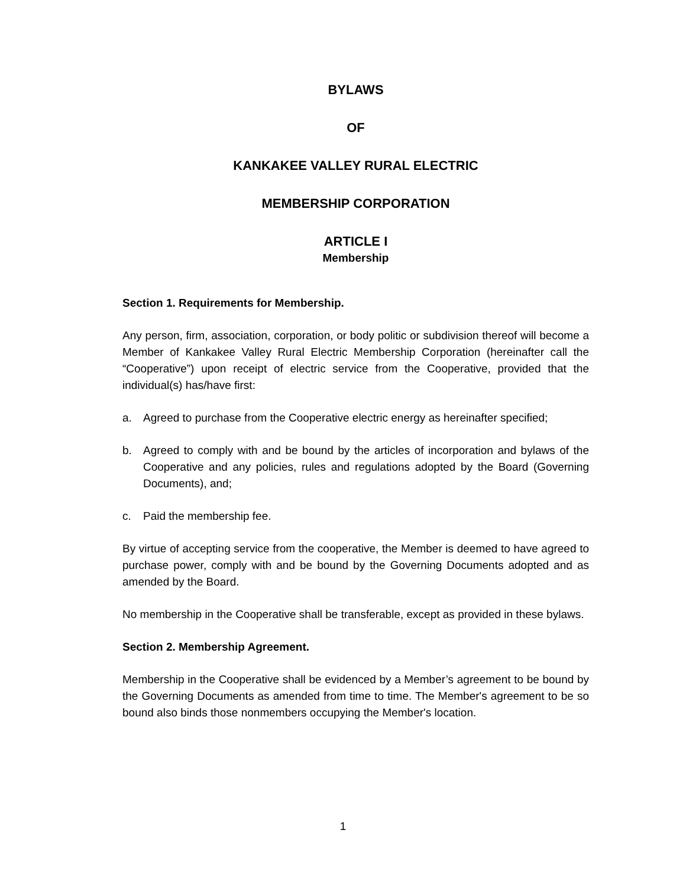BYLAWS
OF
KANKAKEE VALLEY RURAL ELECTRIC
MEMBERSHIP CORPORATION
ARTICLE I
Membership
Section 1. Requirements for Membership.
Any person, firm, association, corporation, or body politic or subdivision thereof will become a Member of Kankakee Valley Rural Electric Membership Corporation (hereinafter call the “Cooperative”) upon receipt of electric service from the Cooperative, provided that the individual(s) has/have first:
a. Agreed to purchase from the Cooperative electric energy as hereinafter specified;
b. Agreed to comply with and be bound by the articles of incorporation and bylaws of the Cooperative and any policies, rules and regulations adopted by the Board (Governing Documents), and;
c. Paid the membership fee.
By virtue of accepting service from the cooperative, the Member is deemed to have agreed to purchase power, comply with and be bound by the Governing Documents adopted and as amended by the Board.
No membership in the Cooperative shall be transferable, except as provided in these bylaws.
Section 2. Membership Agreement.
Membership in the Cooperative shall be evidenced by a Member’s agreement to be bound by the Governing Documents as amended from time to time. The Member's agreement to be so bound also binds those nonmembers occupying the Member's location.
1